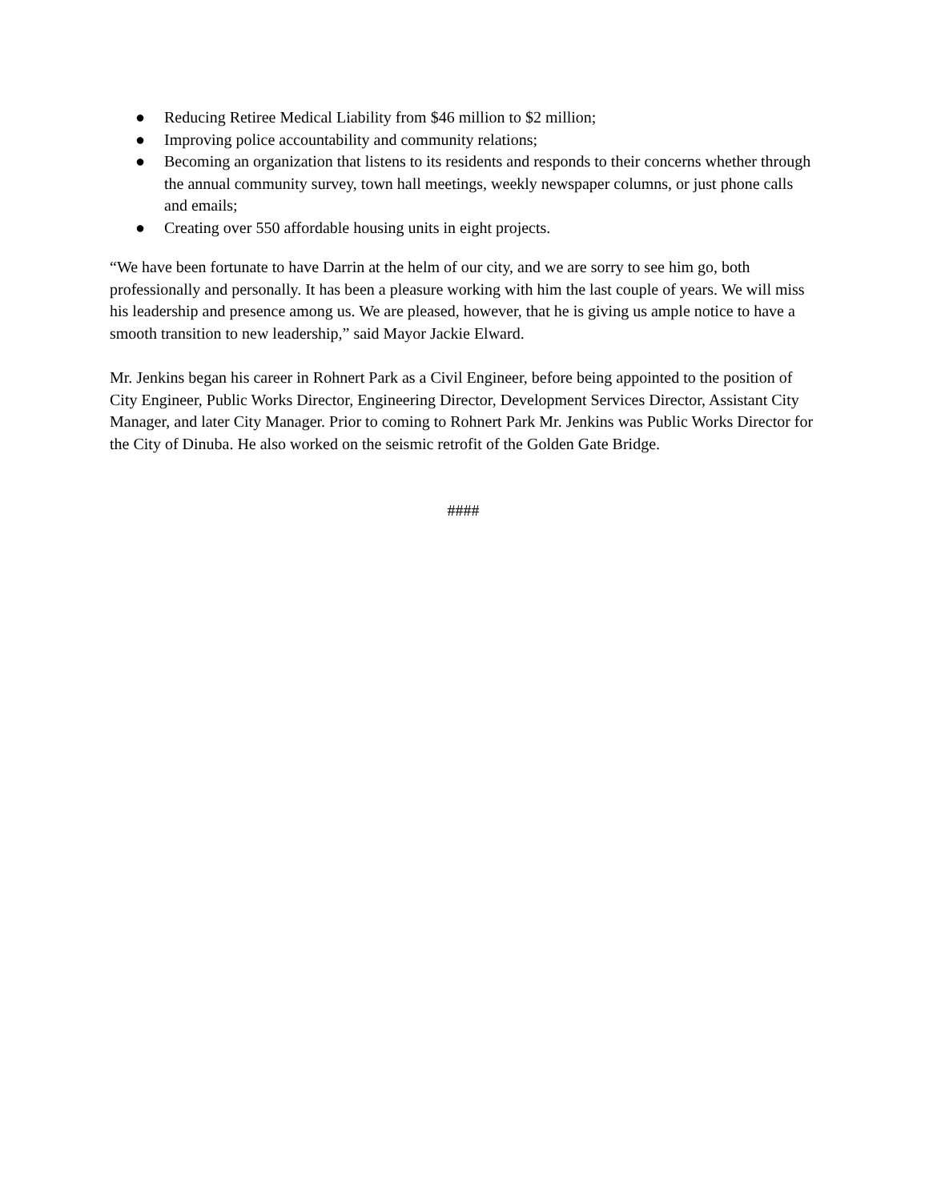● Reducing Retiree Medical Liability from $46 million to $2 million;
● Improving police accountability and community relations;
● Becoming an organization that listens to its residents and responds to their concerns whether through the annual community survey, town hall meetings, weekly newspaper columns, or just phone calls and emails;
● Creating over 550 affordable housing units in eight projects.
“We have been fortunate to have Darrin at the helm of our city, and we are sorry to see him go, both professionally and personally. It has been a pleasure working with him the last couple of years. We will miss his leadership and presence among us. We are pleased, however, that he is giving us ample notice to have a smooth transition to new leadership,” said Mayor Jackie Elward.
Mr. Jenkins began his career in Rohnert Park as a Civil Engineer, before being appointed to the position of City Engineer, Public Works Director, Engineering Director, Development Services Director, Assistant City Manager, and later City Manager. Prior to coming to Rohnert Park Mr. Jenkins was Public Works Director for the City of Dinuba. He also worked on the seismic retrofit of the Golden Gate Bridge.
####